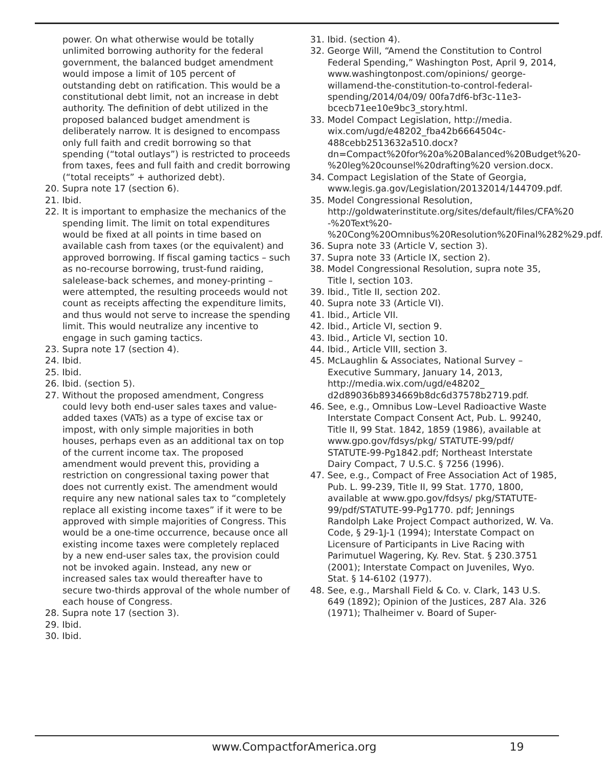power. On what otherwise would be totally unlimited borrowing authority for the federal government, the balanced budget amendment would impose a limit of 105 percent of outstanding debt on ratification. This would be a constitutional debt limit, not an increase in debt authority. The definition of debt utilized in the proposed balanced budget amendment is deliberately narrow. It is designed to encompass only full faith and credit borrowing so that spending (“total outlays”) is restricted to proceeds from taxes, fees and full faith and credit borrowing (“total receipts” + authorized debt).
20. Supra note 17 (section 6).
21. Ibid.
22. It is important to emphasize the mechanics of the spending limit. The limit on total expenditures would be fixed at all points in time based on available cash from taxes (or the equivalent) and approved borrowing. If fiscal gaming tactics – such as no-recourse borrowing, trust-fund raiding, salelease-back schemes, and money-printing – were attempted, the resulting proceeds would not count as receipts affecting the expenditure limits, and thus would not serve to increase the spending limit. This would neutralize any incentive to engage in such gaming tactics.
23. Supra note 17 (section 4).
24. Ibid.
25. Ibid.
26. Ibid. (section 5).
27. Without the proposed amendment, Congress could levy both end-user sales taxes and value-added taxes (VATs) as a type of excise tax or impost, with only simple majorities in both houses, perhaps even as an additional tax on top of the current income tax. The proposed amendment would prevent this, providing a restriction on congressional taxing power that does not currently exist. The amendment would require any new national sales tax to “completely replace all existing income taxes” if it were to be approved with simple majorities of Congress. This would be a one-time occurrence, because once all existing income taxes were completely replaced by a new end-user sales tax, the provision could not be invoked again. Instead, any new or increased sales tax would thereafter have to secure two-thirds approval of the whole number of each house of Congress.
28. Supra note 17 (section 3).
29. Ibid.
30. Ibid.
31. Ibid. (section 4).
32. George Will, “Amend the Constitution to Control Federal Spending,” Washington Post, April 9, 2014, www.washingtonpost.com/opinions/ george-willamend-the-constitution-to-control-federal-spending/2014/04/09/ 00fa7df6-bf3c-11e3-bcecb71ee10e9bc3_story.html.
33. Model Compact Legislation, http://media. wix.com/ugd/e48202_fba42b6664504c-488cebb2513632a510.docx?dn=Compact%20for%20a%20Balanced%20Budget%20-%20leg%20counsel%20drafting%20 version.docx.
34. Compact Legislation of the State of Georgia, www.legis.ga.gov/Legislation/20132014/144709.pdf.
35. Model Congressional Resolution, http://goldwaterinstitute.org/sites/default/files/CFA%20 -%20Text%20-%20Cong%20Omnibus%20Resolution%20Final%282%29.pdf.
36. Supra note 33 (Article V, section 3).
37. Supra note 33 (Article IX, section 2).
38. Model Congressional Resolution, supra note 35, Title I, section 103.
39. Ibid., Title II, section 202.
40. Supra note 33 (Article VI).
41. Ibid., Article VII.
42. Ibid., Article VI, section 9.
43. Ibid., Article VI, section 10.
44. Ibid., Article VIII, section 3.
45. McLaughlin & Associates, National Survey – Executive Summary, January 14, 2013, http://media.wix.com/ugd/e48202_ d2d89036b8934669b8dc6d37578b2719.pdf.
46. See, e.g., Omnibus Low–Level Radioactive Waste Interstate Compact Consent Act, Pub. L. 99240, Title II, 99 Stat. 1842, 1859 (1986), available at www.gpo.gov/fdsys/pkg/ STATUTE-99/pdf/ STATUTE-99-Pg1842.pdf; Northeast Interstate Dairy Compact, 7 U.S.C. § 7256 (1996).
47. See, e.g., Compact of Free Association Act of 1985, Pub. L. 99-239, Title II, 99 Stat. 1770, 1800, available at www.gpo.gov/fdsys/ pkg/STATUTE-99/pdf/STATUTE-99-Pg1770. pdf; Jennings Randolph Lake Project Compact authorized, W. Va. Code, § 29-1J-1 (1994); Interstate Compact on Licensure of Participants in Live Racing with Parimutuel Wagering, Ky. Rev. Stat. § 230.3751 (2001); Interstate Compact on Juveniles, Wyo. Stat. § 14-6102 (1977).
48. See, e.g., Marshall Field & Co. v. Clark, 143 U.S. 649 (1892); Opinion of the Justices, 287 Ala. 326 (1971); Thalheimer v. Board of Super-
www.CompactforAmerica.org 19